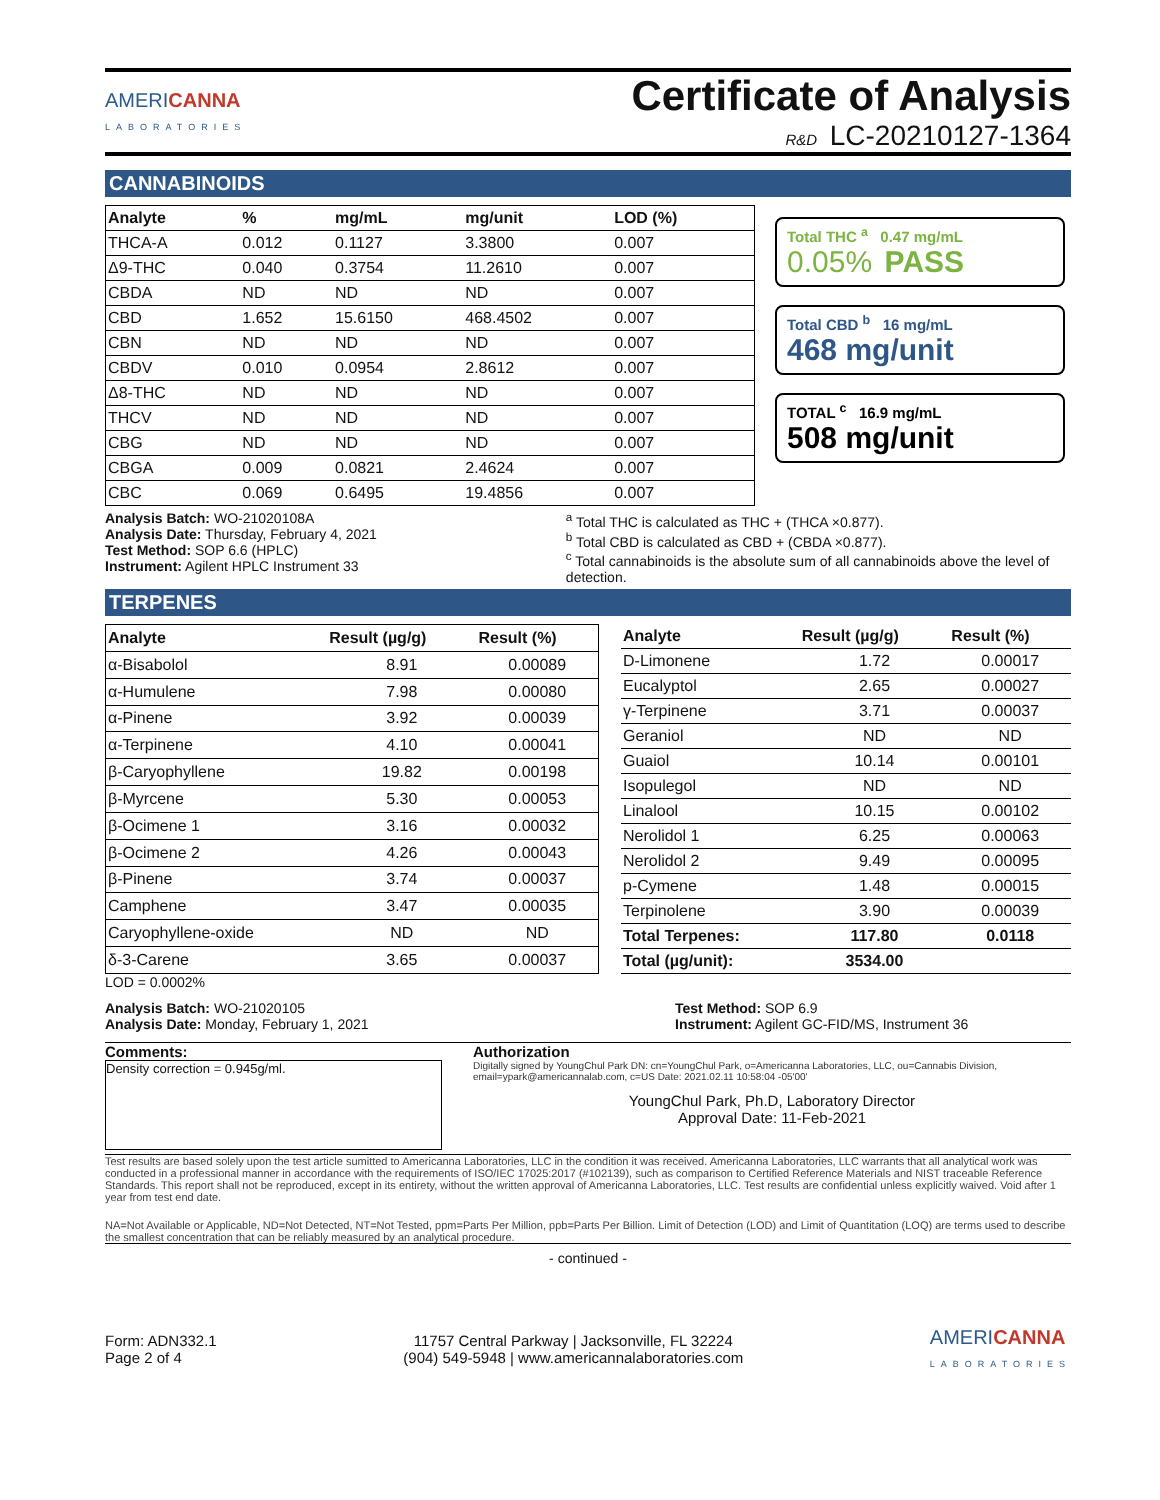AMERICANNA
LABORATORIES
Certificate of Analysis
R&D LC-20210127-1364
CANNABINOIDS
| Analyte | % | mg/mL | mg/unit | LOD (%) |
| --- | --- | --- | --- | --- |
| THCA-A | 0.012 | 0.1127 | 3.3800 | 0.007 |
| Δ9-THC | 0.040 | 0.3754 | 11.2610 | 0.007 |
| CBDA | ND | ND | ND | 0.007 |
| CBD | 1.652 | 15.6150 | 468.4502 | 0.007 |
| CBN | ND | ND | ND | 0.007 |
| CBDV | 0.010 | 0.0954 | 2.8612 | 0.007 |
| Δ8-THC | ND | ND | ND | 0.007 |
| THCV | ND | ND | ND | 0.007 |
| CBG | ND | ND | ND | 0.007 |
| CBGA | 0.009 | 0.0821 | 2.4624 | 0.007 |
| CBC | 0.069 | 0.6495 | 19.4856 | 0.007 |
Total THC <sup>a</sup> 0.47 mg/mL
0.05% PASS
Total CBD <sup>b</sup> 16 mg/mL
468 mg/unit
TOTAL <sup>c</sup> 16.9 mg/mL
508 mg/unit
Analysis Batch: WO-21020108A
Analysis Date: Thursday, February 4, 2021
Test Method: SOP 6.6 (HPLC)
Instrument: Agilent HPLC Instrument 33
<sup>a</sup> Total THC is calculated as THC + (THCA ×0.877).
<sup>b</sup> Total CBD is calculated as CBD + (CBDA ×0.877).
<sup>c</sup> Total cannabinoids is the absolute sum of all cannabinoids above the level of detection.
TERPENES
| Analyte | Result (µg/g) | Result (%) |
| --- | --- | --- |
| α-Bisabolol | 8.91 | 0.00089 |
| α-Humulene | 7.98 | 0.00080 |
| α-Pinene | 3.92 | 0.00039 |
| α-Terpinene | 4.10 | 0.00041 |
| β-Caryophyllene | 19.82 | 0.00198 |
| β-Myrcene | 5.30 | 0.00053 |
| β-Ocimene 1 | 3.16 | 0.00032 |
| β-Ocimene 2 | 4.26 | 0.00043 |
| β-Pinene | 3.74 | 0.00037 |
| Camphene | 3.47 | 0.00035 |
| Caryophyllene-oxide | ND | ND |
| δ-3-Carene | 3.65 | 0.00037 |
| Analyte | Result (µg/g) | Result (%) |
| --- | --- | --- |
| D-Limonene | 1.72 | 0.00017 |
| Eucalyptol | 2.65 | 0.00027 |
| γ-Terpinene | 3.71 | 0.00037 |
| Geraniol | ND | ND |
| Guaiol | 10.14 | 0.00101 |
| Isopulegol | ND | ND |
| Linalool | 10.15 | 0.00102 |
| Nerolidol 1 | 6.25 | 0.00063 |
| Nerolidol 2 | 9.49 | 0.00095 |
| p-Cymene | 1.48 | 0.00015 |
| Terpinolene | 3.90 | 0.00039 |
| Total Terpenes: | 117.80 | 0.0118 |
| Total (µg/unit): | 3534.00 | |
LOD = 0.0002%
Analysis Batch: WO-21020105
Analysis Date: Monday, February 1, 2021
Test Method: SOP 6.9
Instrument: Agilent GC-FID/MS, Instrument 36
Comments:
Density correction = 0.945g/ml.
Authorization
Digitally signed by YoungChul Park DN: cn=YoungChul Park, o=Americanna Laboratories, LLC, ou=Cannabis Division, email=ypark@americannalab.com, c=US Date: 2021.02.11 10:58:04 -05'00'
YoungChul Park, Ph.D, Laboratory Director
Approval Date: 11-Feb-2021
Test results are based solely upon the test article sumitted to Americanna Laboratories, LLC in the condition it was received. Americanna Laboratories, LLC warrants that all analytical work was conducted in a professional manner in accordance with the requirements of ISO/IEC 17025:2017 (#102139), such as comparison to Certified Reference Materials and NIST traceable Reference Standards. This report shall not be reproduced, except in its entirety, without the written approval of Americanna Laboratories, LLC. Test results are confidential unless explicitly waived. Void after 1 year from test end date.
NA=Not Available or Applicable, ND=Not Detected, NT=Not Tested, ppm=Parts Per Million, ppb=Parts Per Billion. Limit of Detection (LOD) and Limit of Quantitation (LOQ) are terms used to describe the smallest concentration that can be reliably measured by an analytical procedure.
- continued -
Form: ADN332.1
Page 2 of 4
11757 Central Parkway | Jacksonville, FL 32224
(904) 549-5948 | www.americannalaboratories.com
AMERICANNA
LABORATORIES